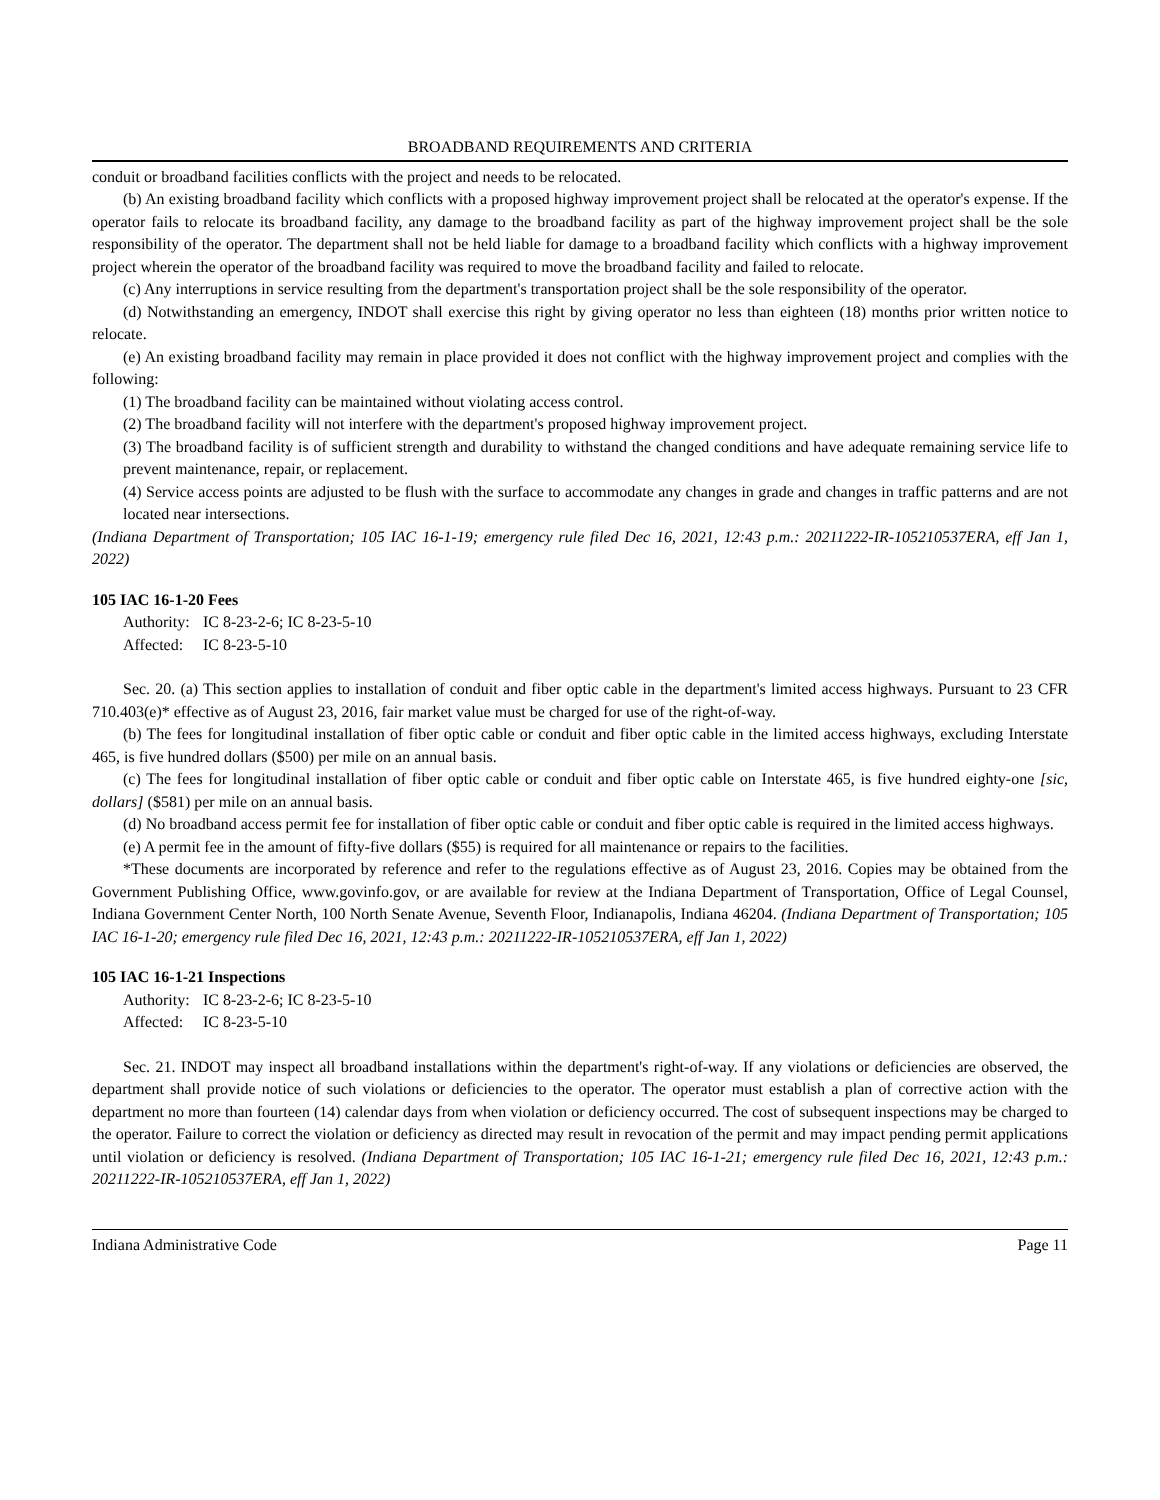BROADBAND REQUIREMENTS AND CRITERIA
conduit or broadband facilities conflicts with the project and needs to be relocated.
(b) An existing broadband facility which conflicts with a proposed highway improvement project shall be relocated at the operator's expense. If the operator fails to relocate its broadband facility, any damage to the broadband facility as part of the highway improvement project shall be the sole responsibility of the operator. The department shall not be held liable for damage to a broadband facility which conflicts with a highway improvement project wherein the operator of the broadband facility was required to move the broadband facility and failed to relocate.
(c) Any interruptions in service resulting from the department's transportation project shall be the sole responsibility of the operator.
(d) Notwithstanding an emergency, INDOT shall exercise this right by giving operator no less than eighteen (18) months prior written notice to relocate.
(e) An existing broadband facility may remain in place provided it does not conflict with the highway improvement project and complies with the following:
(1) The broadband facility can be maintained without violating access control.
(2) The broadband facility will not interfere with the department's proposed highway improvement project.
(3) The broadband facility is of sufficient strength and durability to withstand the changed conditions and have adequate remaining service life to prevent maintenance, repair, or replacement.
(4) Service access points are adjusted to be flush with the surface to accommodate any changes in grade and changes in traffic patterns and are not located near intersections.
(Indiana Department of Transportation; 105 IAC 16-1-19; emergency rule filed Dec 16, 2021, 12:43 p.m.: 20211222-IR-105210537ERA, eff Jan 1, 2022)
105 IAC 16-1-20 Fees
Authority: IC 8-23-2-6; IC 8-23-5-10
Affected: IC 8-23-5-10
Sec. 20. (a) This section applies to installation of conduit and fiber optic cable in the department's limited access highways. Pursuant to 23 CFR 710.403(e)* effective as of August 23, 2016, fair market value must be charged for use of the right-of-way.
(b) The fees for longitudinal installation of fiber optic cable or conduit and fiber optic cable in the limited access highways, excluding Interstate 465, is five hundred dollars ($500) per mile on an annual basis.
(c) The fees for longitudinal installation of fiber optic cable or conduit and fiber optic cable on Interstate 465, is five hundred eighty-one [sic, dollars] ($581) per mile on an annual basis.
(d) No broadband access permit fee for installation of fiber optic cable or conduit and fiber optic cable is required in the limited access highways.
(e) A permit fee in the amount of fifty-five dollars ($55) is required for all maintenance or repairs to the facilities.
*These documents are incorporated by reference and refer to the regulations effective as of August 23, 2016. Copies may be obtained from the Government Publishing Office, www.govinfo.gov, or are available for review at the Indiana Department of Transportation, Office of Legal Counsel, Indiana Government Center North, 100 North Senate Avenue, Seventh Floor, Indianapolis, Indiana 46204. (Indiana Department of Transportation; 105 IAC 16-1-20; emergency rule filed Dec 16, 2021, 12:43 p.m.: 20211222-IR-105210537ERA, eff Jan 1, 2022)
105 IAC 16-1-21 Inspections
Authority: IC 8-23-2-6; IC 8-23-5-10
Affected: IC 8-23-5-10
Sec. 21. INDOT may inspect all broadband installations within the department's right-of-way. If any violations or deficiencies are observed, the department shall provide notice of such violations or deficiencies to the operator. The operator must establish a plan of corrective action with the department no more than fourteen (14) calendar days from when violation or deficiency occurred. The cost of subsequent inspections may be charged to the operator. Failure to correct the violation or deficiency as directed may result in revocation of the permit and may impact pending permit applications until violation or deficiency is resolved. (Indiana Department of Transportation; 105 IAC 16-1-21; emergency rule filed Dec 16, 2021, 12:43 p.m.: 20211222-IR-105210537ERA, eff Jan 1, 2022)
Indiana Administrative Code Page 11